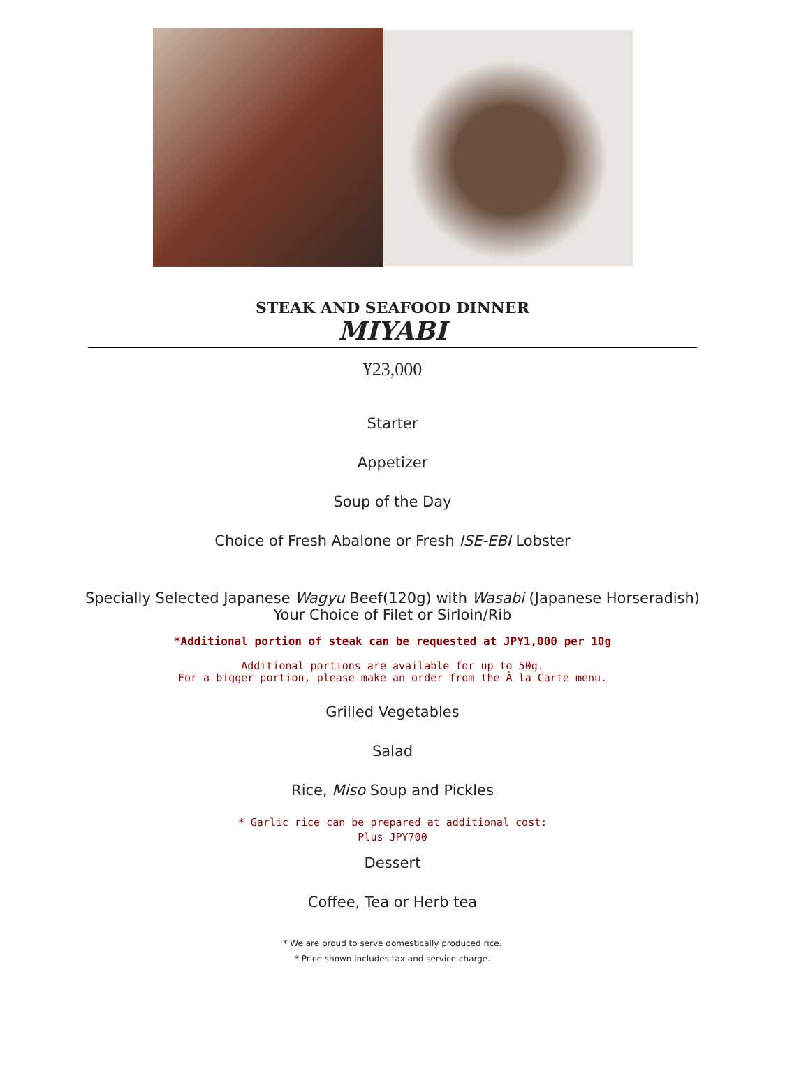STEAK AND SEAFOOD DINNER
MIYABI
¥23,000
Starter
Appetizer
Soup of the Day
Choice of Fresh Abalone or Fresh ISE-EBI Lobster
Specially Selected Japanese Wagyu Beef(120g) with Wasabi (Japanese Horseradish)
Your Choice of Filet or Sirloin/Rib
*Additional portion of steak can be requested at JPY1,000 per 10g
Additional portions are available for up to 50g.
For a bigger portion, please make an order from the À la Carte menu.
Grilled Vegetables
Salad
Rice, Miso Soup and Pickles
* Garlic rice can be prepared at additional cost:
Plus JPY700
Dessert
Coffee, Tea or Herb tea
* We are proud to serve domestically produced rice.
* Price shown includes tax and service charge.